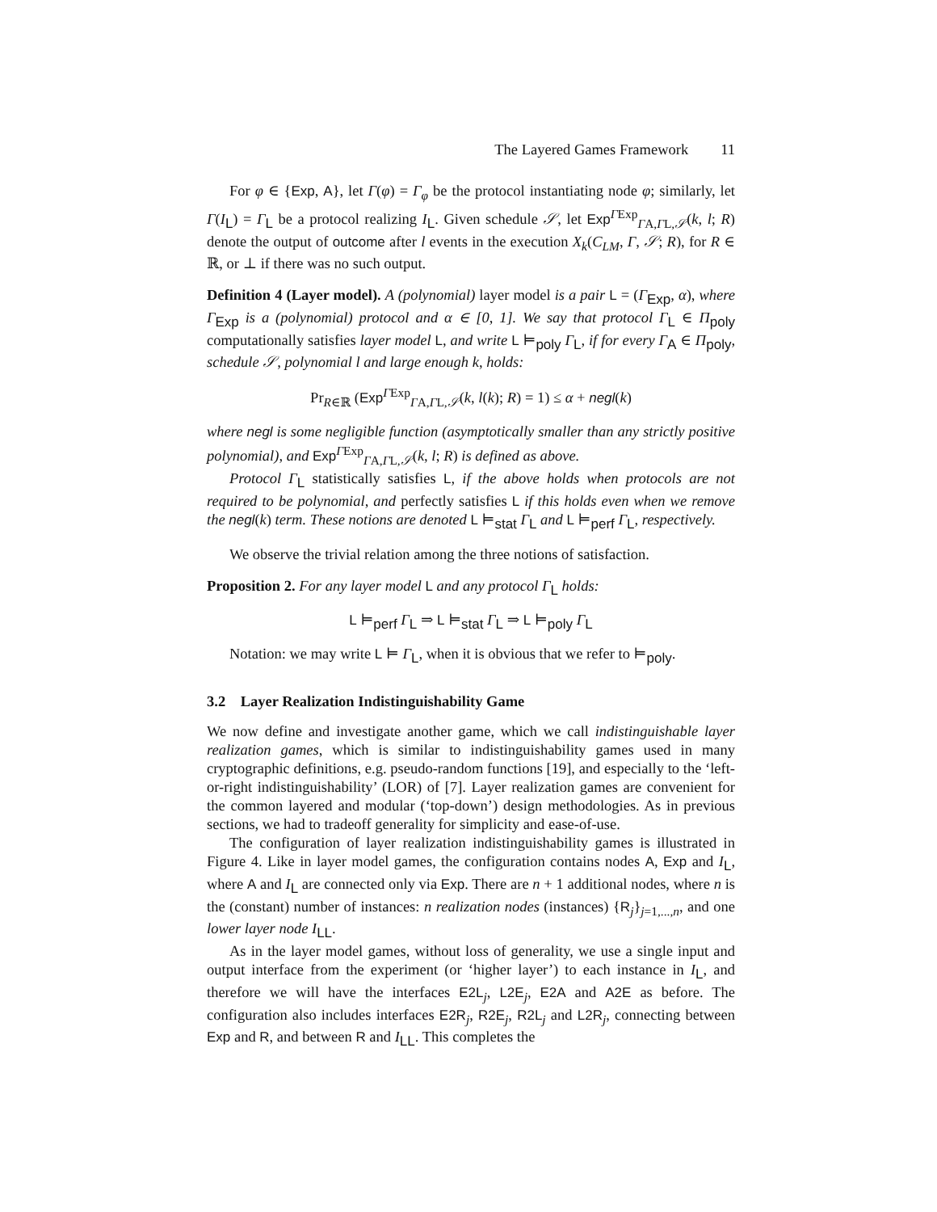The Layered Games Framework 11
For φ ∈ {Exp, A}, let Γ(φ) = Γ<sub>φ</sub> be the protocol instantiating node φ; similarly, let Γ(I<sub>L</sub>) = Γ<sub>L</sub> be a protocol realizing I<sub>L</sub>. Given schedule 𝒮, let Exp<sup>ΓExp</sup><sub>ΓA,ΓL,𝒮</sub>(k, l; R) denote the output of outcome after l events in the execution X<sub>k</sub>(C<sub>LM</sub>, Γ, 𝒮; R), for R ∈ ℝ, or ⊥ if there was no such output.
Definition 4 (Layer model). A (polynomial) layer model is a pair L = (Γ<sub>Exp</sub>, α), where Γ<sub>Exp</sub> is a (polynomial) protocol and α ∈ [0, 1]. We say that protocol Γ<sub>L</sub> ∈ Π<sub>poly</sub> computationally satisfies layer model L, and write L ⊨<sub>poly</sub> Γ<sub>L</sub>, if for every Γ<sub>A</sub> ∈ Π<sub>poly</sub>, schedule 𝒮, polynomial l and large enough k, holds:
Pr<sub>R∈ℝ</sub> (Exp<sup>ΓExp</sup><sub>ΓA,ΓL,𝒮</sub>(k, l(k); R) = 1) ≤ α + negl(k)
where negl is some negligible function (asymptotically smaller than any strictly positive polynomial), and Exp<sup>ΓExp</sup><sub>ΓA,ΓL,𝒮</sub>(k, l; R) is defined as above.
Protocol Γ<sub>L</sub> statistically satisfies L, if the above holds when protocols are not required to be polynomial, and perfectly satisfies L if this holds even when we remove the negl(k) term. These notions are denoted L ⊨<sub>stat</sub> Γ<sub>L</sub> and L ⊨<sub>perf</sub> Γ<sub>L</sub>, respectively.
We observe the trivial relation among the three notions of satisfaction.
Proposition 2. For any layer model L and any protocol Γ<sub>L</sub> holds:
L ⊨<sub>perf</sub> Γ<sub>L</sub> ⇒ L ⊨<sub>stat</sub> Γ<sub>L</sub> ⇒ L ⊨<sub>poly</sub> Γ<sub>L</sub>
Notation: we may write L ⊨ Γ<sub>L</sub>, when it is obvious that we refer to ⊨<sub>poly</sub>.
3.2 Layer Realization Indistinguishability Game
We now define and investigate another game, which we call indistinguishable layer realization games, which is similar to indistinguishability games used in many cryptographic definitions, e.g. pseudo-random functions [19], and especially to the ‘left-or-right indistinguishability’ (LOR) of [7]. Layer realization games are convenient for the common layered and modular (‘top-down’) design methodologies. As in previous sections, we had to tradeoff generality for simplicity and ease-of-use.
The configuration of layer realization indistinguishability games is illustrated in Figure 4. Like in layer model games, the configuration contains nodes A, Exp and I<sub>L</sub>, where A and I<sub>L</sub> are connected only via Exp. There are n + 1 additional nodes, where n is the (constant) number of instances: n realization nodes (instances) {R<sub>j</sub>}<sub>j=1,...,n</sub>, and one lower layer node I<sub>LL</sub>.
As in the layer model games, without loss of generality, we use a single input and output interface from the experiment (or ‘higher layer’) to each instance in I<sub>L</sub>, and therefore we will have the interfaces E2L<sub>j</sub>, L2E<sub>j</sub>, E2A and A2E as before. The configuration also includes interfaces E2R<sub>j</sub>, R2E<sub>j</sub>, R2L<sub>j</sub> and L2R<sub>j</sub>, connecting between Exp and R, and between R and I<sub>LL</sub>. This completes the